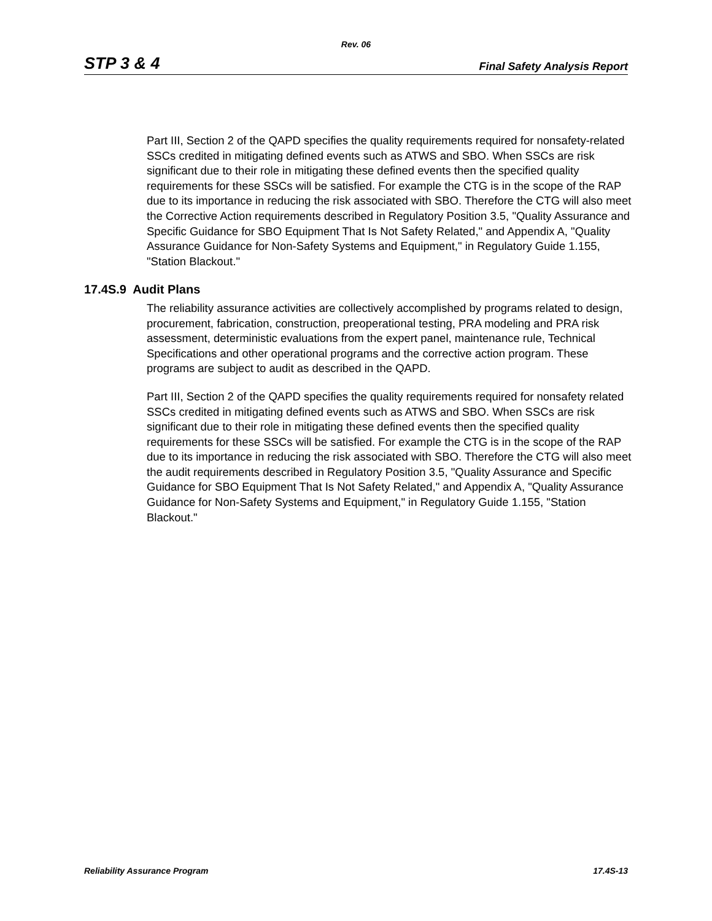Rev. 06
STP 3 & 4 Final Safety Analysis Report
Part III, Section 2 of the QAPD specifies the quality requirements required for nonsafety-related SSCs credited in mitigating defined events such as ATWS and SBO. When SSCs are risk significant due to their role in mitigating these defined events then the specified quality requirements for these SSCs will be satisfied. For example the CTG is in the scope of the RAP due to its importance in reducing the risk associated with SBO. Therefore the CTG will also meet the Corrective Action requirements described in Regulatory Position 3.5, "Quality Assurance and Specific Guidance for SBO Equipment That Is Not Safety Related," and Appendix A, "Quality Assurance Guidance for Non-Safety Systems and Equipment," in Regulatory Guide 1.155, "Station Blackout."
17.4S.9 Audit Plans
The reliability assurance activities are collectively accomplished by programs related to design, procurement, fabrication, construction, preoperational testing, PRA modeling and PRA risk assessment, deterministic evaluations from the expert panel, maintenance rule, Technical Specifications and other operational programs and the corrective action program. These programs are subject to audit as described in the QAPD.
Part III, Section 2 of the QAPD specifies the quality requirements required for nonsafety related SSCs credited in mitigating defined events such as ATWS and SBO. When SSCs are risk significant due to their role in mitigating these defined events then the specified quality requirements for these SSCs will be satisfied. For example the CTG is in the scope of the RAP due to its importance in reducing the risk associated with SBO. Therefore the CTG will also meet the audit requirements described in Regulatory Position 3.5, "Quality Assurance and Specific Guidance for SBO Equipment That Is Not Safety Related," and Appendix A, "Quality Assurance Guidance for Non-Safety Systems and Equipment," in Regulatory Guide 1.155, "Station Blackout."
Reliability Assurance Program 17.4S-13